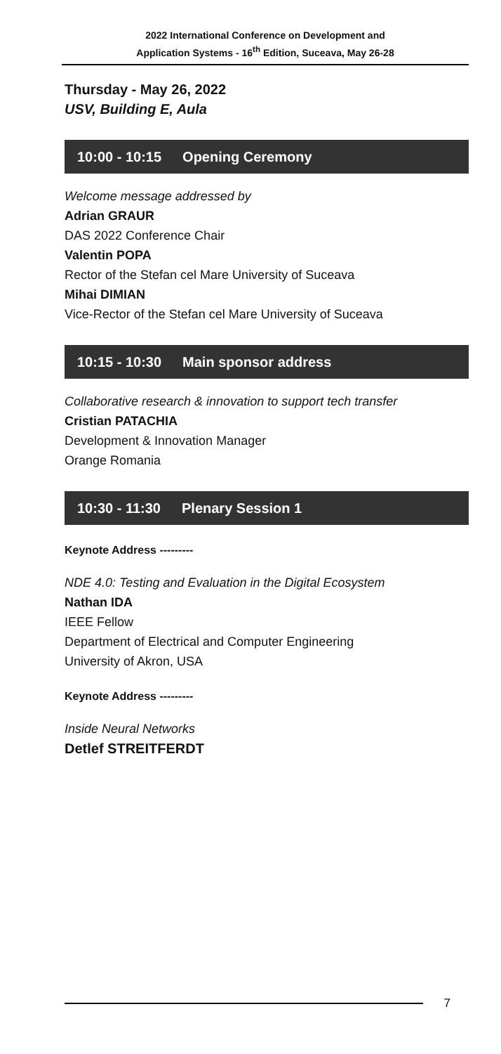2022 International Conference on Development and
Application Systems - 16<sup>th</sup> Edition, Suceava, May 26-28
Thursday - May 26, 2022
USV, Building E, Aula
10:00 - 10:15 Opening Ceremony
Welcome message addressed by
Adrian GRAUR
DAS 2022 Conference Chair
Valentin POPA
Rector of the Stefan cel Mare University of Suceava
Mihai DIMIAN
Vice-Rector of the Stefan cel Mare University of Suceava
10:15 - 10:30 Main sponsor address
Collaborative research & innovation to support tech transfer
Cristian PATACHIA
Development & Innovation Manager
Orange Romania
10:30 - 11:30 Plenary Session 1
Keynote Address ---------
NDE 4.0: Testing and Evaluation in the Digital Ecosystem
Nathan IDA
IEEE Fellow
Department of Electrical and Computer Engineering
University of Akron, USA
Keynote Address ---------
Inside Neural Networks
Detlef STREITFERDT
7